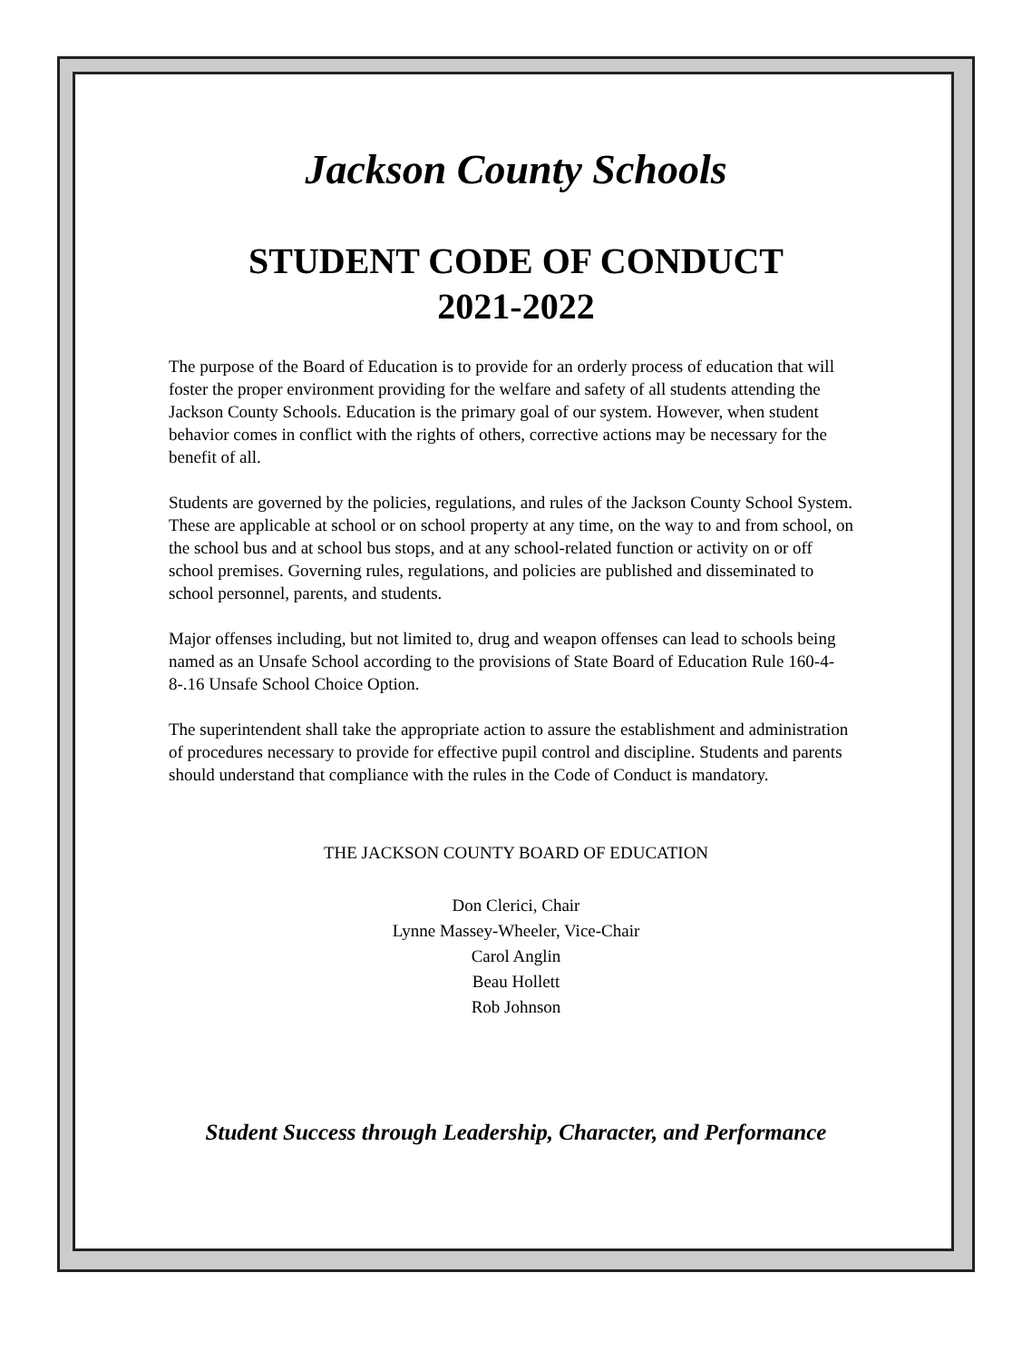Jackson County Schools
STUDENT CODE OF CONDUCT
2021-2022
The purpose of the Board of Education is to provide for an orderly process of education that will foster the proper environment providing for the welfare and safety of all students attending the Jackson County Schools. Education is the primary goal of our system. However, when student behavior comes in conflict with the rights of others, corrective actions may be necessary for the benefit of all.
Students are governed by the policies, regulations, and rules of the Jackson County School System. These are applicable at school or on school property at any time, on the way to and from school, on the school bus and at school bus stops, and at any school-related function or activity on or off school premises. Governing rules, regulations, and policies are published and disseminated to school personnel, parents, and students.
Major offenses including, but not limited to, drug and weapon offenses can lead to schools being named as an Unsafe School according to the provisions of State Board of Education Rule 160-4-8-.16 Unsafe School Choice Option.
The superintendent shall take the appropriate action to assure the establishment and administration of procedures necessary to provide for effective pupil control and discipline. Students and parents should understand that compliance with the rules in the Code of Conduct is mandatory.
THE JACKSON COUNTY BOARD OF EDUCATION
Don Clerici, Chair
Lynne Massey-Wheeler, Vice-Chair
Carol Anglin
Beau Hollett
Rob Johnson
Student Success through Leadership, Character, and Performance